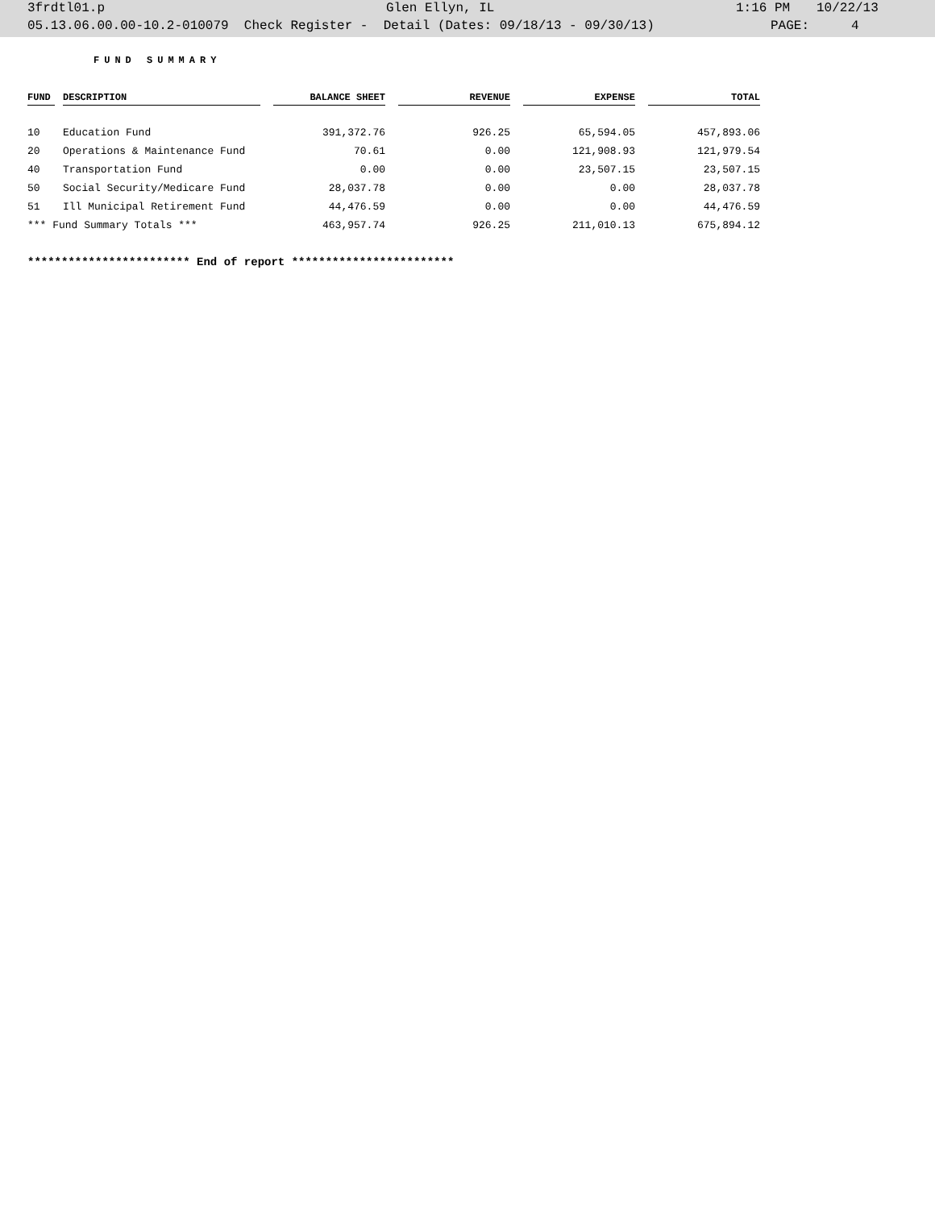3frdtl01.p Glen Ellyn, IL 1:16 PM 10/22/13
05.13.06.00.00-10.2-010079 Check Register - Detail (Dates: 09/18/13 - 09/30/13) PAGE: 4
FUND SUMMARY
| FUND | | DESCRIPTION | | BALANCE SHEET | | REVENUE | | EXPENSE | | TOTAL |
| --- | --- | --- | --- | --- | --- | --- | --- | --- | --- | --- |
| 10 | | Education Fund | | 391,372.76 | | 926.25 | | 65,594.05 | | 457,893.06 |
| 20 | | Operations & Maintenance Fund | | 70.61 | | 0.00 | | 121,908.93 | | 121,979.54 |
| 40 | | Transportation Fund | | 0.00 | | 0.00 | | 23,507.15 | | 23,507.15 |
| 50 | | Social Security/Medicare Fund | | 28,037.78 | | 0.00 | | 0.00 | | 28,037.78 |
| 51 | | Ill Municipal Retirement Fund | | 44,476.59 | | 0.00 | | 0.00 | | 44,476.59 |
| *** Fund Summary Totals *** | | | | 463,957.74 | | 926.25 | | 211,010.13 | | 675,894.12 |
************************ End of report ************************